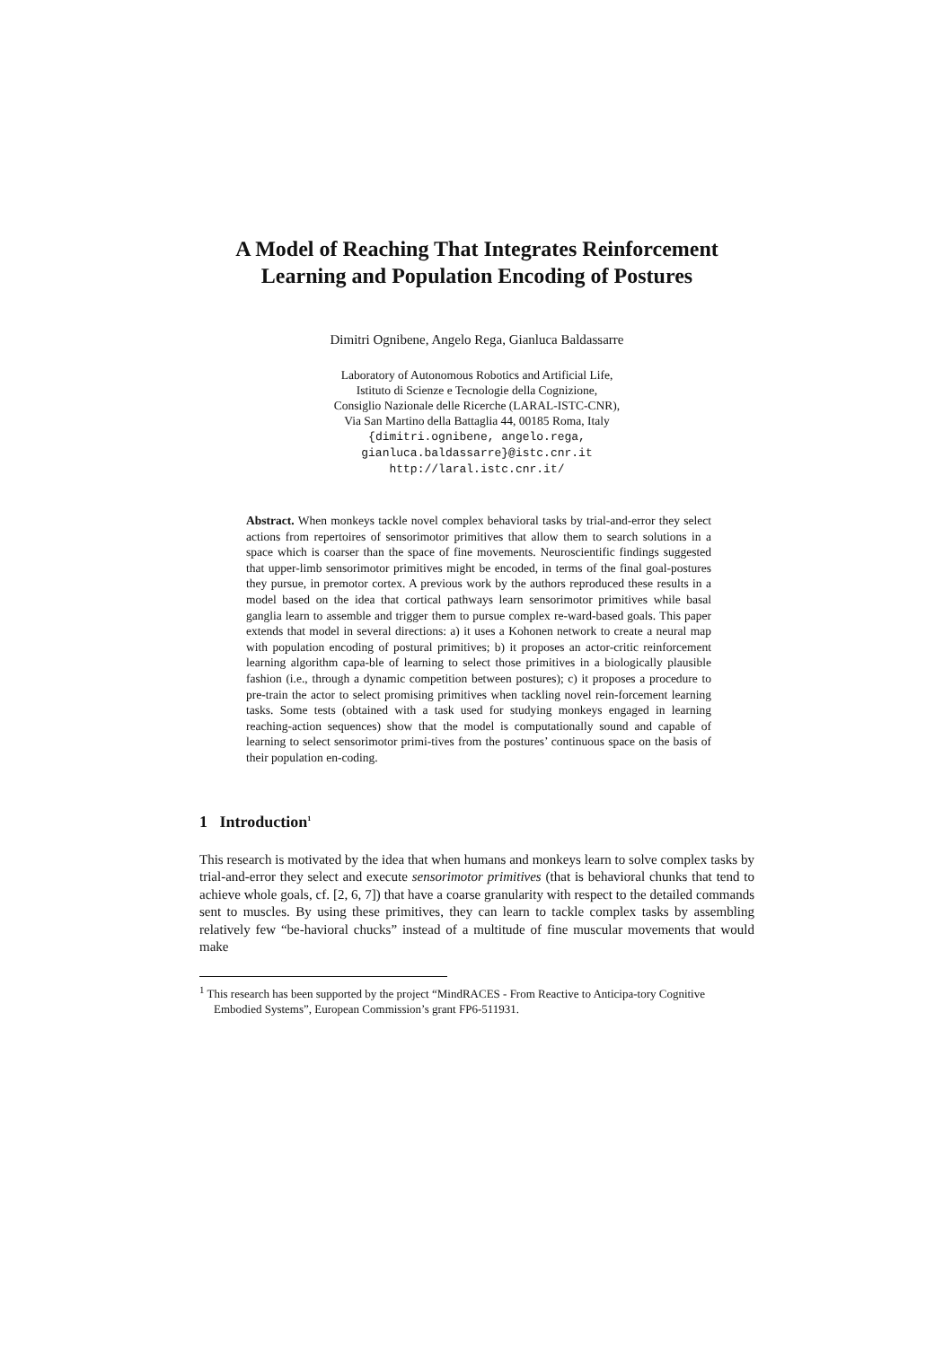A Model of Reaching That Integrates Reinforcement
Learning and Population Encoding of Postures
Dimitri Ognibene, Angelo Rega, Gianluca Baldassarre
Laboratory of Autonomous Robotics and Artificial Life,
Istituto di Scienze e Tecnologie della Cognizione,
Consiglio Nazionale delle Ricerche (LARAL-ISTC-CNR),
Via San Martino della Battaglia 44, 00185 Roma, Italy
{dimitri.ognibene, angelo.rega,
gianluca.baldassarre}@istc.cnr.it
http://laral.istc.cnr.it/
Abstract. When monkeys tackle novel complex behavioral tasks by trial-and-error they select actions from repertoires of sensorimotor primitives that allow them to search solutions in a space which is coarser than the space of fine movements. Neuroscientific findings suggested that upper-limb sensorimotor primitives might be encoded, in terms of the final goal-postures they pursue, in premotor cortex. A previous work by the authors reproduced these results in a model based on the idea that cortical pathways learn sensorimotor primitives while basal ganglia learn to assemble and trigger them to pursue complex re-ward-based goals. This paper extends that model in several directions: a) it uses a Kohonen network to create a neural map with population encoding of postural primitives; b) it proposes an actor-critic reinforcement learning algorithm capa-ble of learning to select those primitives in a biologically plausible fashion (i.e., through a dynamic competition between postures); c) it proposes a procedure to pre-train the actor to select promising primitives when tackling novel rein-forcement learning tasks. Some tests (obtained with a task used for studying monkeys engaged in learning reaching-action sequences) show that the model is computationally sound and capable of learning to select sensorimotor primi-tives from the postures’ continuous space on the basis of their population en-coding.
1 Introduction<sup>1</sup>
This research is motivated by the idea that when humans and monkeys learn to solve complex tasks by trial-and-error they select and execute sensorimotor primitives (that is behavioral chunks that tend to achieve whole goals, cf. [2, 6, 7]) that have a coarse granularity with respect to the detailed commands sent to muscles. By using these primitives, they can learn to tackle complex tasks by assembling relatively few “be-havioral chucks” instead of a multitude of fine muscular movements that would make
<sup>1</sup> This research has been supported by the project “MindRACES - From Reactive to Anticipa-tory Cognitive Embodied Systems”, European Commission’s grant FP6-511931.